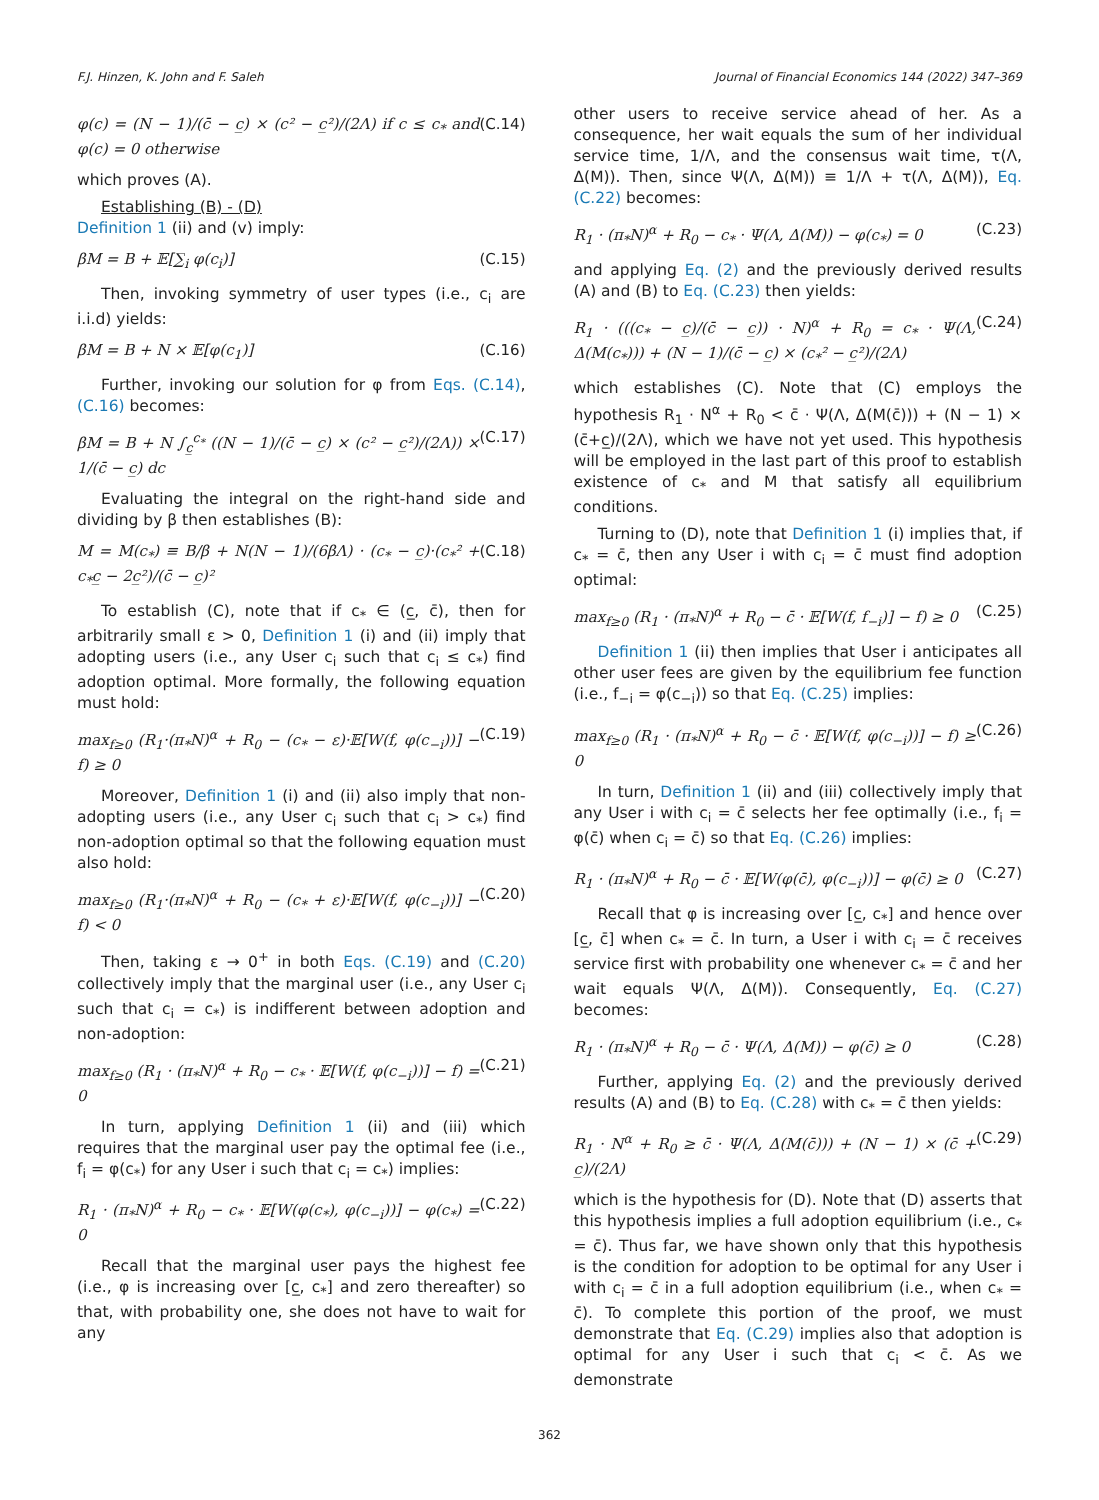F.J. Hinzen, K. John and F. Saleh Journal of Financial Economics 144 (2022) 347–369
φ(c) = (N − 1)/(c̄ − c̲) × (c² − c̲²)/(2Λ) if c ≤ c<sub>*</sub> and φ(c) = 0 otherwise (C.14)
which proves (A).
Establishing (B) - (D)
Definition 1 (ii) and (v) imply:
βM = B + 𝔼[∑<sub>i</sub> φ(c<sub>i</sub>)] (C.15)
Then, invoking symmetry of user types (i.e., c<sub>i</sub> are i.i.d) yields:
βM = B + N × 𝔼[φ(c<sub>1</sub>)] (C.16)
Further, invoking our solution for φ from Eqs. (C.14), (C.16) becomes:
βM = B + N ∫<sub>c̲</sub><sup>c<sub>*</sub></sup> ((N − 1)/(c̄ − c̲) × (c² − c̲²)/(2Λ)) × 1/(c̄ − c̲) dc (C.17)
Evaluating the integral on the right-hand side and dividing by β then establishes (B):
M = M(c<sub>*</sub>) ≡ B/β + N(N − 1)/(6βΛ) · (c<sub>*</sub> − c̲)·(c<sub>*</sub>² + c<sub>*</sub>c̲ − 2c̲²)/(c̄ − c̲)² (C.18)
To establish (C), note that if c<sub>*</sub> ∈ (c̲, c̄), then for arbitrarily small ε > 0, Definition 1 (i) and (ii) imply that adopting users (i.e., any User c<sub>i</sub> such that c<sub>i</sub> ≤ c<sub>*</sub>) find adoption optimal. More formally, the following equation must hold:
max<sub>f≥0</sub> (R<sub>1</sub>·(π<sub>*</sub>N)<sup>α</sup> + R<sub>0</sub> − (c<sub>*</sub> − ε)·𝔼[W(f, φ(c<sub>−i</sub>))] − f) ≥ 0 (C.19)
Moreover, Definition 1 (i) and (ii) also imply that non-adopting users (i.e., any User c<sub>i</sub> such that c<sub>i</sub> > c<sub>*</sub>) find non-adoption optimal so that the following equation must also hold:
max<sub>f≥0</sub> (R<sub>1</sub>·(π<sub>*</sub>N)<sup>α</sup> + R<sub>0</sub> − (c<sub>*</sub> + ε)·𝔼[W(f, φ(c<sub>−i</sub>))] − f) < 0 (C.20)
Then, taking ε → 0<sup>+</sup> in both Eqs. (C.19) and (C.20) collectively imply that the marginal user (i.e., any User c<sub>i</sub> such that c<sub>i</sub> = c<sub>*</sub>) is indifferent between adoption and non-adoption:
max<sub>f≥0</sub> (R<sub>1</sub> · (π<sub>*</sub>N)<sup>α</sup> + R<sub>0</sub> − c<sub>*</sub> · 𝔼[W(f, φ(c<sub>−i</sub>))] − f) = 0 (C.21)
In turn, applying Definition 1 (ii) and (iii) which requires that the marginal user pay the optimal fee (i.e., f<sub>i</sub> = φ(c<sub>*</sub>) for any User i such that c<sub>i</sub> = c<sub>*</sub>) implies:
R<sub>1</sub> · (π<sub>*</sub>N)<sup>α</sup> + R<sub>0</sub> − c<sub>*</sub> · 𝔼[W(φ(c<sub>*</sub>), φ(c<sub>−i</sub>))] − φ(c<sub>*</sub>) = 0 (C.22)
Recall that the marginal user pays the highest fee (i.e., φ is increasing over [c̲, c<sub>*</sub>] and zero thereafter) so that, with probability one, she does not have to wait for any
other users to receive service ahead of her. As a consequence, her wait equals the sum of her individual service time, 1/Λ, and the consensus wait time, τ(Λ, Δ(M)). Then, since Ψ(Λ, Δ(M)) ≡ 1/Λ + τ(Λ, Δ(M)), Eq. (C.22) becomes:
R<sub>1</sub> · (π<sub>*</sub>N)<sup>α</sup> + R<sub>0</sub> − c<sub>*</sub> · Ψ(Λ, Δ(M)) − φ(c<sub>*</sub>) = 0 (C.23)
and applying Eq. (2) and the previously derived results (A) and (B) to Eq. (C.23) then yields:
R<sub>1</sub> · (((c<sub>*</sub> − c̲)/(c̄ − c̲)) · N)<sup>α</sup> + R<sub>0</sub> = c<sub>*</sub> · Ψ(Λ, Δ(M(c<sub>*</sub>))) + (N − 1)/(c̄ − c̲) × (c<sub>*</sub>² − c̲²)/(2Λ) (C.24)
which establishes (C). Note that (C) employs the hypothesis R<sub>1</sub> · N<sup>α</sup> + R<sub>0</sub> < c̄ · Ψ(Λ, Δ(M(c̄))) + (N − 1) × (c̄+c̲)/(2Λ), which we have not yet used. This hypothesis will be employed in the last part of this proof to establish existence of c<sub>*</sub> and M that satisfy all equilibrium conditions.
Turning to (D), note that Definition 1 (i) implies that, if c<sub>*</sub> = c̄, then any User i with c<sub>i</sub> = c̄ must find adoption optimal:
max<sub>f≥0</sub> (R<sub>1</sub> · (π<sub>*</sub>N)<sup>α</sup> + R<sub>0</sub> − c̄ · 𝔼[W(f, f<sub>−i</sub>)] − f) ≥ 0 (C.25)
Definition 1 (ii) then implies that User i anticipates all other user fees are given by the equilibrium fee function (i.e., f<sub>−i</sub> = φ(c<sub>−i</sub>)) so that Eq. (C.25) implies:
max<sub>f≥0</sub> (R<sub>1</sub> · (π<sub>*</sub>N)<sup>α</sup> + R<sub>0</sub> − c̄ · 𝔼[W(f, φ(c<sub>−i</sub>))] − f) ≥ 0 (C.26)
In turn, Definition 1 (ii) and (iii) collectively imply that any User i with c<sub>i</sub> = c̄ selects her fee optimally (i.e., f<sub>i</sub> = φ(c̄) when c<sub>i</sub> = c̄) so that Eq. (C.26) implies:
R<sub>1</sub> · (π<sub>*</sub>N)<sup>α</sup> + R<sub>0</sub> − c̄ · 𝔼[W(φ(c̄), φ(c<sub>−i</sub>))] − φ(c̄) ≥ 0 (C.27)
Recall that φ is increasing over [c̲, c<sub>*</sub>] and hence over [c̲, c̄] when c<sub>*</sub> = c̄. In turn, a User i with c<sub>i</sub> = c̄ receives service first with probability one whenever c<sub>*</sub> = c̄ and her wait equals Ψ(Λ, Δ(M)). Consequently, Eq. (C.27) becomes:
R<sub>1</sub> · (π<sub>*</sub>N)<sup>α</sup> + R<sub>0</sub> − c̄ · Ψ(Λ, Δ(M)) − φ(c̄) ≥ 0 (C.28)
Further, applying Eq. (2) and the previously derived results (A) and (B) to Eq. (C.28) with c<sub>*</sub> = c̄ then yields:
R<sub>1</sub> · N<sup>α</sup> + R<sub>0</sub> ≥ c̄ · Ψ(Λ, Δ(M(c̄))) + (N − 1) × (c̄ + c̲)/(2Λ) (C.29)
which is the hypothesis for (D). Note that (D) asserts that this hypothesis implies a full adoption equilibrium (i.e., c<sub>*</sub> = c̄). Thus far, we have shown only that this hypothesis is the condition for adoption to be optimal for any User i with c<sub>i</sub> = c̄ in a full adoption equilibrium (i.e., when c<sub>*</sub> = c̄). To complete this portion of the proof, we must demonstrate that Eq. (C.29) implies also that adoption is optimal for any User i such that c<sub>i</sub> < c̄. As we demonstrate
362